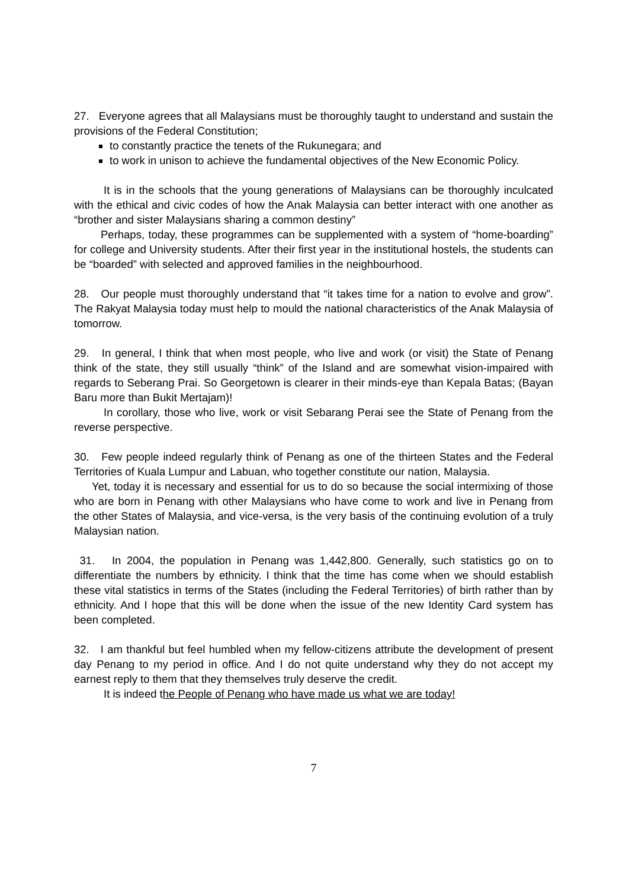27. Everyone agrees that all Malaysians must be thoroughly taught to understand and sustain the provisions of the Federal Constitution;
to constantly practice the tenets of the Rukunegara; and
to work in unison to achieve the fundamental objectives of the New Economic Policy.
It is in the schools that the young generations of Malaysians can be thoroughly inculcated with the ethical and civic codes of how the Anak Malaysia can better interact with one another as “brother and sister Malaysians sharing a common destiny”
Perhaps, today, these programmes can be supplemented with a system of “home-boarding” for college and University students. After their first year in the institutional hostels, the students can be “boarded” with selected and approved families in the neighbourhood.
28. Our people must thoroughly understand that “it takes time for a nation to evolve and grow”. The Rakyat Malaysia today must help to mould the national characteristics of the Anak Malaysia of tomorrow.
29. In general, I think that when most people, who live and work (or visit) the State of Penang think of the state, they still usually “think” of the Island and are somewhat vision-impaired with regards to Seberang Prai. So Georgetown is clearer in their minds-eye than Kepala Batas; (Bayan Baru more than Bukit Mertajam)!
In corollary, those who live, work or visit Sebarang Perai see the State of Penang from the reverse perspective.
30. Few people indeed regularly think of Penang as one of the thirteen States and the Federal Territories of Kuala Lumpur and Labuan, who together constitute our nation, Malaysia.
Yet, today it is necessary and essential for us to do so because the social intermixing of those who are born in Penang with other Malaysians who have come to work and live in Penang from the other States of Malaysia, and vice-versa, is the very basis of the continuing evolution of a truly Malaysian nation.
31. In 2004, the population in Penang was 1,442,800. Generally, such statistics go on to differentiate the numbers by ethnicity. I think that the time has come when we should establish these vital statistics in terms of the States (including the Federal Territories) of birth rather than by ethnicity. And I hope that this will be done when the issue of the new Identity Card system has been completed.
32. I am thankful but feel humbled when my fellow-citizens attribute the development of present day Penang to my period in office. And I do not quite understand why they do not accept my earnest reply to them that they themselves truly deserve the credit.
It is indeed the People of Penang who have made us what we are today!
7